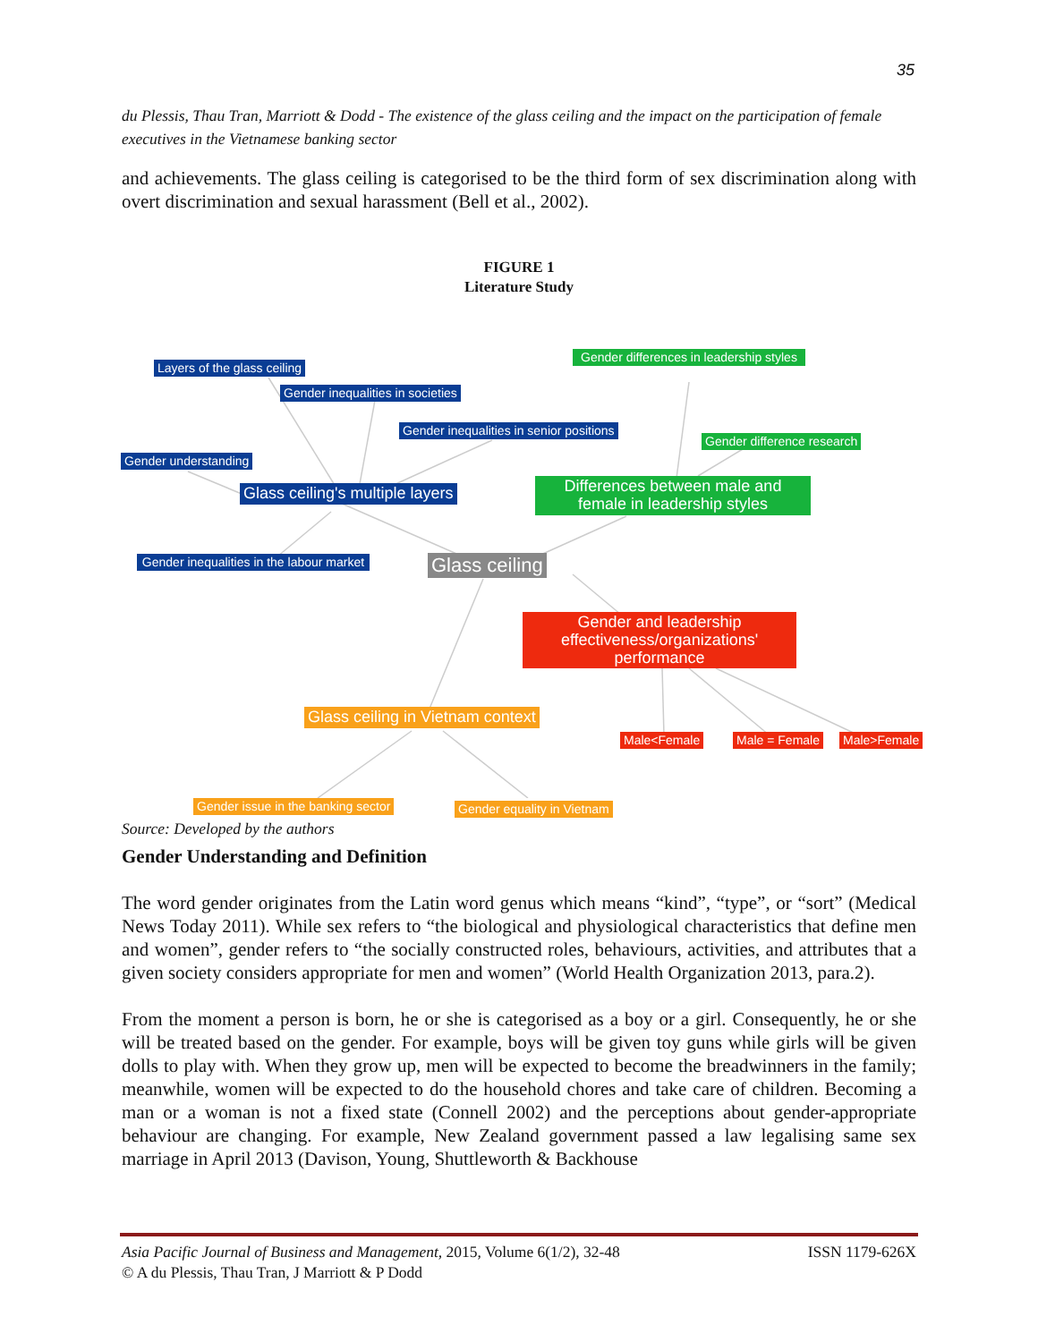35
du Plessis, Thau Tran, Marriott & Dodd - The existence of the glass ceiling and the impact on the participation of female executives in the Vietnamese banking sector
and achievements. The glass ceiling is categorised to be the third form of sex discrimination along with overt discrimination and sexual harassment (Bell et al., 2002).
FIGURE 1
Literature Study
Layers of the glass ceiling
Gender inequalities in societies
Gender inequalities in senior positions
Gender understanding
Glass ceiling's multiple layers
Gender inequalities in the labour market
Gender differences in leadership styles
Gender difference research
Differences between male and female in leadership styles
Glass ceiling
Gender and leadership effectiveness/organizations' performance
Glass ceiling in Vietnam context
Male<Female Male = Female Male>Female
Gender issue in the banking sector
Gender equality in Vietnam
Source: Developed by the authors
Gender Understanding and Definition
The word gender originates from the Latin word genus which means “kind”, “type”, or “sort” (Medical News Today 2011). While sex refers to “the biological and physiological characteristics that define men and women”, gender refers to “the socially constructed roles, behaviours, activities, and attributes that a given society considers appropriate for men and women” (World Health Organization 2013, para.2).
From the moment a person is born, he or she is categorised as a boy or a girl. Consequently, he or she will be treated based on the gender. For example, boys will be given toy guns while girls will be given dolls to play with. When they grow up, men will be expected to become the breadwinners in the family; meanwhile, women will be expected to do the household chores and take care of children. Becoming a man or a woman is not a fixed state (Connell 2002) and the perceptions about gender-appropriate behaviour are changing. For example, New Zealand government passed a law legalising same sex marriage in April 2013 (Davison, Young, Shuttleworth & Backhouse
Asia Pacific Journal of Business and Management, 2015, Volume 6(1/2), 32-48 ISSN 1179-626X
© A du Plessis, Thau Tran, J Marriott & P Dodd